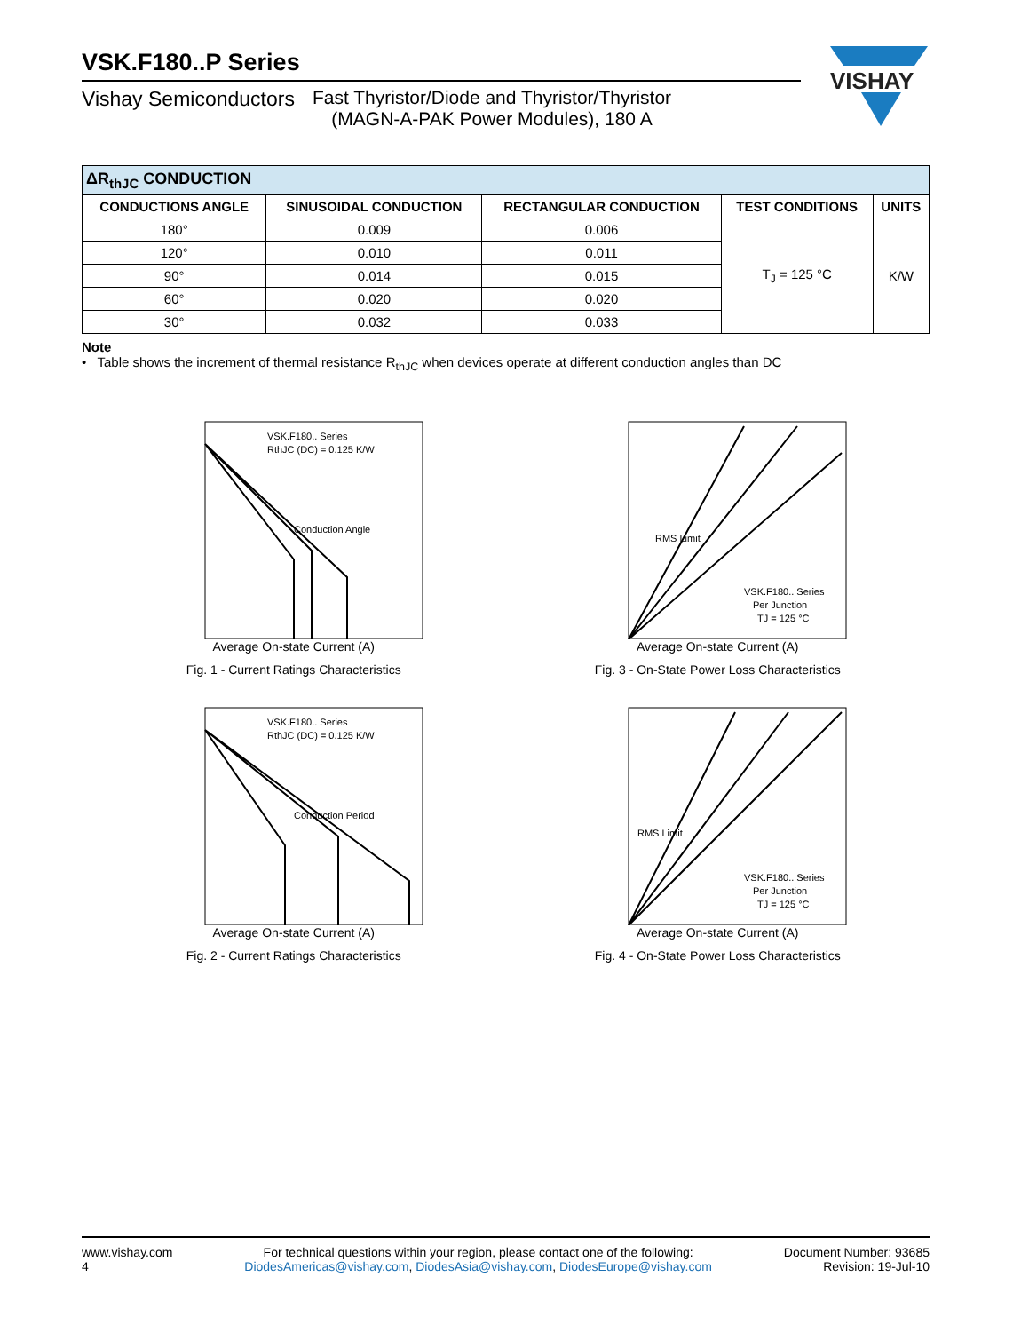VISHAY
VSK.F180..P Series
Vishay Semiconductors Fast Thyristor/Diode and Thyristor/Thyristor
(MAGN-A-PAK Power Modules), 180 A
| ΔR<sub>thJC</sub> CONDUCTION | | | | |
| --- | --- | --- | --- | --- |
| CONDUCTIONS ANGLE | SINUSOIDAL CONDUCTION | RECTANGULAR CONDUCTION | TEST CONDITIONS | UNITS |
| 180° | 0.009 | 0.006 | T<sub>J</sub> = 125 °C | K/W |
| 120° | 0.010 | 0.011 | | |
| 90° | 0.014 | 0.015 | | |
| 60° | 0.020 | 0.020 | | |
| 30° | 0.032 | 0.033 | | |
Note
• Table shows the increment of thermal resistance R<sub>thJC</sub> when devices operate at different conduction angles than DC
VSK.F180.. Series
RthJC (DC) = 0.125 K/W
Conduction Angle
Average On-state Current (A)
Fig. 1 - Current Ratings Characteristics
RMS Limit
VSK.F180.. Series
Per Junction
TJ = 125 °C
Average On-state Current (A)
Fig. 3 - On-State Power Loss Characteristics
VSK.F180.. Series
RthJC (DC) = 0.125 K/W
Conduction Period
Average On-state Current (A)
Fig. 2 - Current Ratings Characteristics
RMS Limit
VSK.F180.. Series
Per Junction
TJ = 125 °C
Average On-state Current (A)
Fig. 4 - On-State Power Loss Characteristics
www.vishay.com
4
For technical questions within your region, please contact one of the following:
DiodesAmericas@vishay.com, DiodesAsia@vishay.com, DiodesEurope@vishay.com
Document Number: 93685
Revision: 19-Jul-10